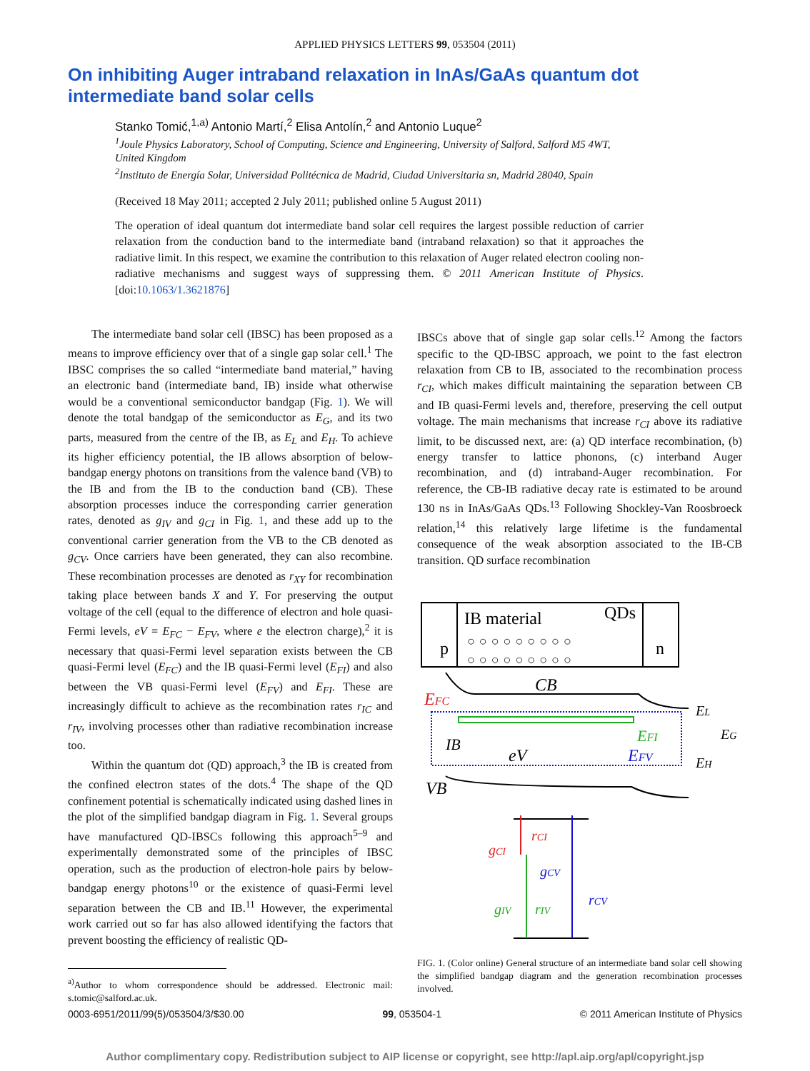APPLIED PHYSICS LETTERS 99, 053504 (2011)
On inhibiting Auger intraband relaxation in InAs/GaAs quantum dot intermediate band solar cells
Stanko Tomić,<sup>1,a)</sup> Antonio Martí,<sup>2</sup> Elisa Antolín,<sup>2</sup> and Antonio Luque<sup>2</sup>
<sup>1</sup> Joule Physics Laboratory, School of Computing, Science and Engineering, University of Salford, Salford M5 4WT, United Kingdom
<sup>2</sup> Instituto de Energía Solar, Universidad Politécnica de Madrid, Ciudad Universitaria sn, Madrid 28040, Spain
(Received 18 May 2011; accepted 2 July 2011; published online 5 August 2011)
The operation of ideal quantum dot intermediate band solar cell requires the largest possible reduction of carrier relaxation from the conduction band to the intermediate band (intraband relaxation) so that it approaches the radiative limit. In this respect, we examine the contribution to this relaxation of Auger related electron cooling non-radiative mechanisms and suggest ways of suppressing them. © 2011 American Institute of Physics. [doi:10.1063/1.3621876]
The intermediate band solar cell (IBSC) has been proposed as a means to improve efficiency over that of a single gap solar cell.<sup>1</sup> The IBSC comprises the so called “intermediate band material,” having an electronic band (intermediate band, IB) inside what otherwise would be a conventional semiconductor bandgap (Fig. 1). We will denote the total bandgap of the semiconductor as E<sub>G</sub>, and its two parts, measured from the centre of the IB, as E<sub>L</sub> and E<sub>H</sub>. To achieve its higher efficiency potential, the IB allows absorption of below-bandgap energy photons on transitions from the valence band (VB) to the IB and from the IB to the conduction band (CB). These absorption processes induce the corresponding carrier generation rates, denoted as g<sub>IV</sub> and g<sub>CI</sub> in Fig. 1, and these add up to the conventional carrier generation from the VB to the CB denoted as g<sub>CV</sub>. Once carriers have been generated, they can also recombine. These recombination processes are denoted as r<sub>XY</sub> for recombination taking place between bands X and Y. For preserving the output voltage of the cell (equal to the difference of electron and hole quasi-Fermi levels, eV = E<sub>FC</sub> − E<sub>FV</sub>, where e the electron charge),<sup>2</sup> it is necessary that quasi-Fermi level separation exists between the CB quasi-Fermi level (E<sub>FC</sub>) and the IB quasi-Fermi level (E<sub>FI</sub>) and also between the VB quasi-Fermi level (E<sub>FV</sub>) and E<sub>FI</sub>. These are increasingly difficult to achieve as the recombination rates r<sub>IC</sub> and r<sub>IV</sub>, involving processes other than radiative recombination increase too.
Within the quantum dot (QD) approach,<sup>3</sup> the IB is created from the confined electron states of the dots.<sup>4</sup> The shape of the QD confinement potential is schematically indicated using dashed lines in the plot of the simplified bandgap diagram in Fig. 1. Several groups have manufactured QD-IBSCs following this approach<sup>5–9</sup> and experimentally demonstrated some of the principles of IBSC operation, such as the production of electron-hole pairs by below-bandgap energy photons<sup>10</sup> or the existence of quasi-Fermi level separation between the CB and IB.<sup>11</sup> However, the experimental work carried out so far has also allowed identifying the factors that prevent boosting the efficiency of realistic QD-
<sup>a)</sup> Author to whom correspondence should be addressed. Electronic mail: s.tomic@salford.ac.uk.
IBSCs above that of single gap solar cells.<sup>12</sup> Among the factors specific to the QD-IBSC approach, we point to the fast electron relaxation from CB to IB, associated to the recombination process r<sub>CI</sub>, which makes difficult maintaining the separation between CB and IB quasi-Fermi levels and, therefore, preserving the cell output voltage. The main mechanisms that increase r<sub>CI</sub> above its radiative limit, to be discussed next, are: (a) QD interface recombination, (b) energy transfer to lattice phonons, (c) interband Auger recombination, and (d) intraband-Auger recombination. For reference, the CB-IB radiative decay rate is estimated to be around 130 ns in InAs/GaAs QDs.<sup>13</sup> Following Shockley-Van Roosbroeck relation,<sup>14</sup> this relatively large lifetime is the fundamental consequence of the weak absorption associated to the IB-CB transition. QD surface recombination
IB material
QDs
p
n
○○○○○○○○○
○○○○○○○○○
CB
EFC
IB
eV
EFI
EFV
EL
EG
EH
VB
gCI
rCI
gCV
rCV
gIV
rIV
FIG. 1. (Color online) General structure of an intermediate band solar cell showing the simplified bandgap diagram and the generation recombination processes involved.
0003-6951/2011/99(5)/053504/3/$30.00 99, 053504-1 © 2011 American Institute of Physics
Author complimentary copy. Redistribution subject to AIP license or copyright, see http://apl.aip.org/apl/copyright.jsp